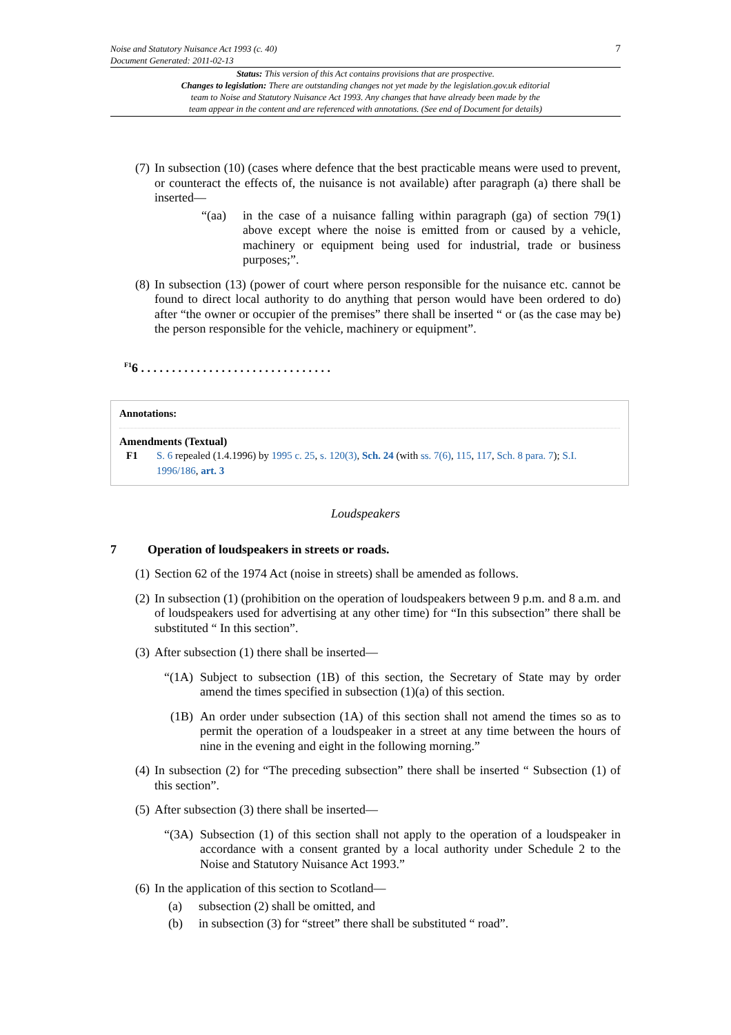Noise and Statutory Nuisance Act 1993 (c. 40)
Document Generated: 2011-02-13
7
Status: This version of this Act contains provisions that are prospective.
Changes to legislation: There are outstanding changes not yet made by the legislation.gov.uk editorial
team to Noise and Statutory Nuisance Act 1993. Any changes that have already been made by the
team appear in the content and are referenced with annotations. (See end of Document for details)
(7) In subsection (10) (cases where defence that the best practicable means were used to prevent, or counteract the effects of, the nuisance is not available) after paragraph (a) there shall be inserted—
“(aa) in the case of a nuisance falling within paragraph (ga) of section 79(1) above except where the noise is emitted from or caused by a vehicle, machinery or equipment being used for industrial, trade or business purposes;”.
(8) In subsection (13) (power of court where person responsible for the nuisance etc. cannot be found to direct local authority to do anything that person would have been ordered to do) after “the owner or occupier of the premises” there shall be inserted “ or (as the case may be) the person responsible for the vehicle, machinery or equipment”.
<sup>F1</sup>6 . . . . . . . . . . . . . . . . . . . . . . . . . . . . . . .
Annotations:
Amendments (Textual)
F1 S. 6 repealed (1.4.1996) by 1995 c. 25, s. 120(3), Sch. 24 (with ss. 7(6), 115, 117, Sch. 8 para. 7); S.I. 1996/186, art. 3
Loudspeakers
7 Operation of loudspeakers in streets or roads.
(1) Section 62 of the 1974 Act (noise in streets) shall be amended as follows.
(2) In subsection (1) (prohibition on the operation of loudspeakers between 9 p.m. and 8 a.m. and of loudspeakers used for advertising at any other time) for “In this subsection” there shall be substituted “ In this section”.
(3) After subsection (1) there shall be inserted—
“(1A) Subject to subsection (1B) of this section, the Secretary of State may by order amend the times specified in subsection (1)(a) of this section.
(1B) An order under subsection (1A) of this section shall not amend the times so as to permit the operation of a loudspeaker in a street at any time between the hours of nine in the evening and eight in the following morning.”
(4) In subsection (2) for “The preceding subsection” there shall be inserted “ Subsection (1) of this section”.
(5) After subsection (3) there shall be inserted—
“(3A) Subsection (1) of this section shall not apply to the operation of a loudspeaker in accordance with a consent granted by a local authority under Schedule 2 to the Noise and Statutory Nuisance Act 1993.”
(6) In the application of this section to Scotland—
(a) subsection (2) shall be omitted, and
(b) in subsection (3) for “street” there shall be substituted “ road”.